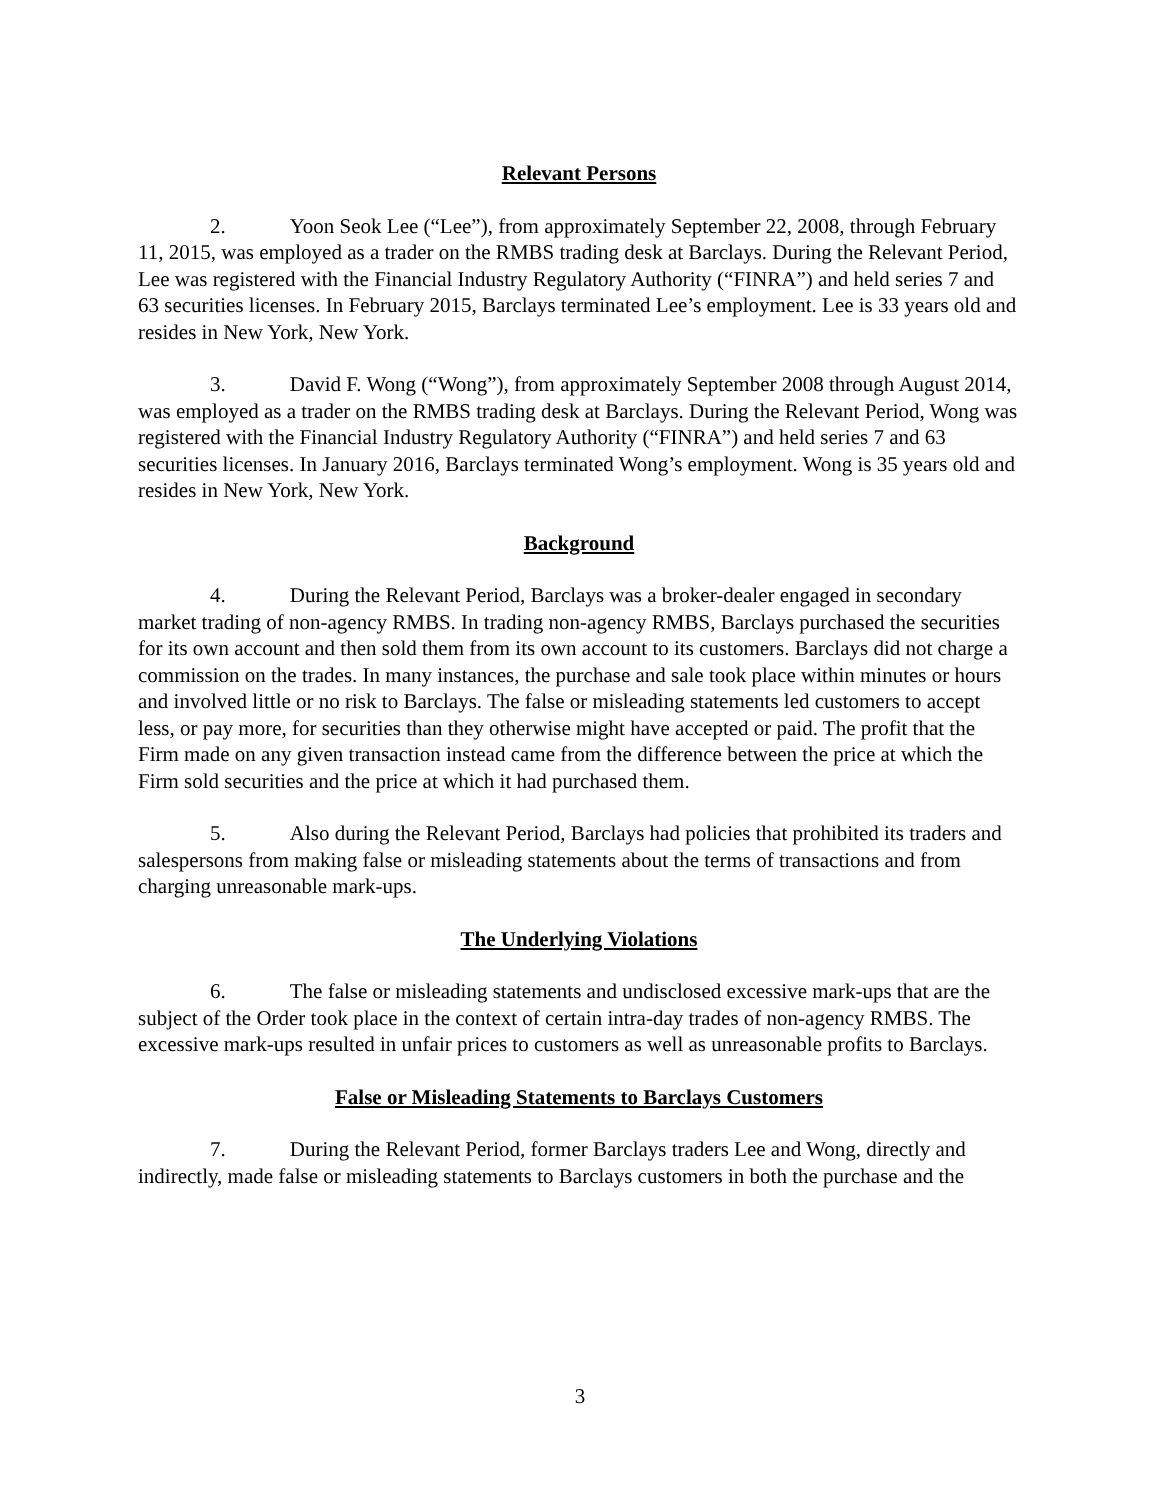Relevant Persons
2. Yoon Seok Lee (“Lee”), from approximately September 22, 2008, through February 11, 2015, was employed as a trader on the RMBS trading desk at Barclays. During the Relevant Period, Lee was registered with the Financial Industry Regulatory Authority (“FINRA”) and held series 7 and 63 securities licenses. In February 2015, Barclays terminated Lee’s employment. Lee is 33 years old and resides in New York, New York.
3. David F. Wong (“Wong”), from approximately September 2008 through August 2014, was employed as a trader on the RMBS trading desk at Barclays. During the Relevant Period, Wong was registered with the Financial Industry Regulatory Authority (“FINRA”) and held series 7 and 63 securities licenses. In January 2016, Barclays terminated Wong’s employment. Wong is 35 years old and resides in New York, New York.
Background
4. During the Relevant Period, Barclays was a broker-dealer engaged in secondary market trading of non-agency RMBS. In trading non-agency RMBS, Barclays purchased the securities for its own account and then sold them from its own account to its customers. Barclays did not charge a commission on the trades. In many instances, the purchase and sale took place within minutes or hours and involved little or no risk to Barclays. The false or misleading statements led customers to accept less, or pay more, for securities than they otherwise might have accepted or paid. The profit that the Firm made on any given transaction instead came from the difference between the price at which the Firm sold securities and the price at which it had purchased them.
5. Also during the Relevant Period, Barclays had policies that prohibited its traders and salespersons from making false or misleading statements about the terms of transactions and from charging unreasonable mark-ups.
The Underlying Violations
6. The false or misleading statements and undisclosed excessive mark-ups that are the subject of the Order took place in the context of certain intra-day trades of non-agency RMBS. The excessive mark-ups resulted in unfair prices to customers as well as unreasonable profits to Barclays.
False or Misleading Statements to Barclays Customers
7. During the Relevant Period, former Barclays traders Lee and Wong, directly and indirectly, made false or misleading statements to Barclays customers in both the purchase and the
3